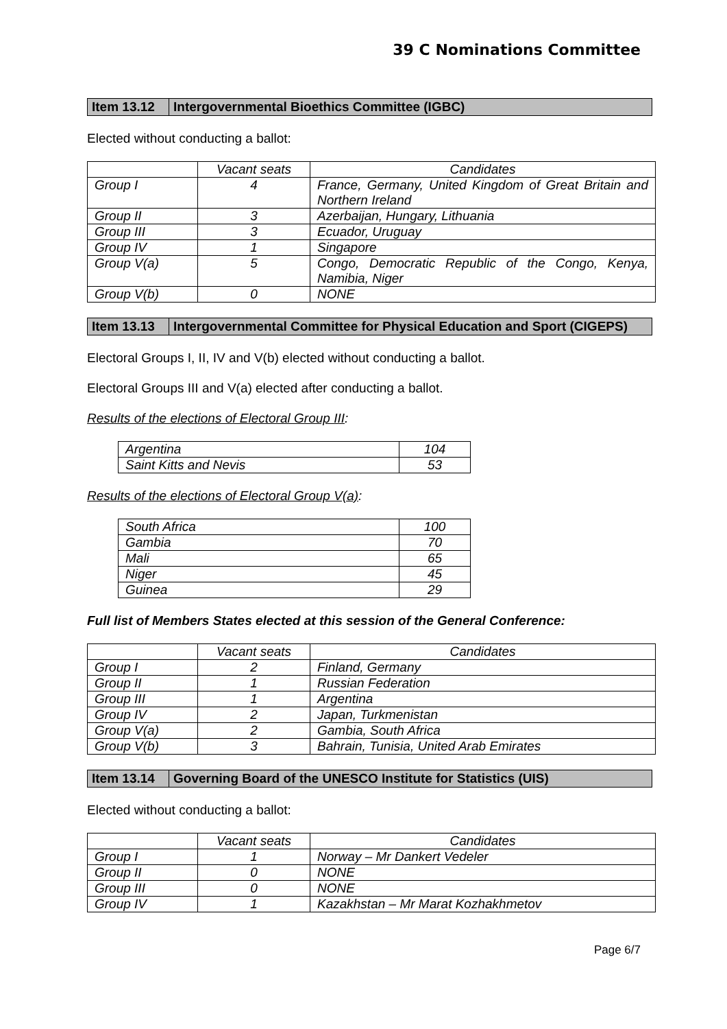39 C Nominations Committee
Item 13.12
Intergovernmental Bioethics Committee (IGBC)
Elected without conducting a ballot:
| | Vacant seats | Candidates |
| --- | --- | --- |
| Group I | 4 | France, Germany, United Kingdom of Great Britain and Northern Ireland |
| Group II | 3 | Azerbaijan, Hungary, Lithuania |
| Group III | 3 | Ecuador, Uruguay |
| Group IV | 1 | Singapore |
| Group V(a) | 5 | Congo, Democratic Republic of the Congo, Kenya, Namibia, Niger |
| Group V(b) | 0 | NONE |
Item 13.13
Intergovernmental Committee for Physical Education and Sport (CIGEPS)
Electoral Groups I, II, IV and V(b) elected without conducting a ballot.
Electoral Groups III and V(a) elected after conducting a ballot.
Results of the elections of Electoral Group III:
| Argentina | 104 |
| Saint Kitts and Nevis | 53 |
Results of the elections of Electoral Group V(a):
| South Africa | 100 |
| Gambia | 70 |
| Mali | 65 |
| Niger | 45 |
| Guinea | 29 |
Full list of Members States elected at this session of the General Conference:
| | Vacant seats | Candidates |
| --- | --- | --- |
| Group I | 2 | Finland, Germany |
| Group II | 1 | Russian Federation |
| Group III | 1 | Argentina |
| Group IV | 2 | Japan, Turkmenistan |
| Group V(a) | 2 | Gambia, South Africa |
| Group V(b) | 3 | Bahrain, Tunisia, United Arab Emirates |
Item 13.14
Governing Board of the UNESCO Institute for Statistics (UIS)
Elected without conducting a ballot:
| | Vacant seats | Candidates |
| --- | --- | --- |
| Group I | 1 | Norway – Mr Dankert Vedeler |
| Group II | 0 | NONE |
| Group III | 0 | NONE |
| Group IV | 1 | Kazakhstan – Mr Marat Kozhakhmetov |
Page 6/7